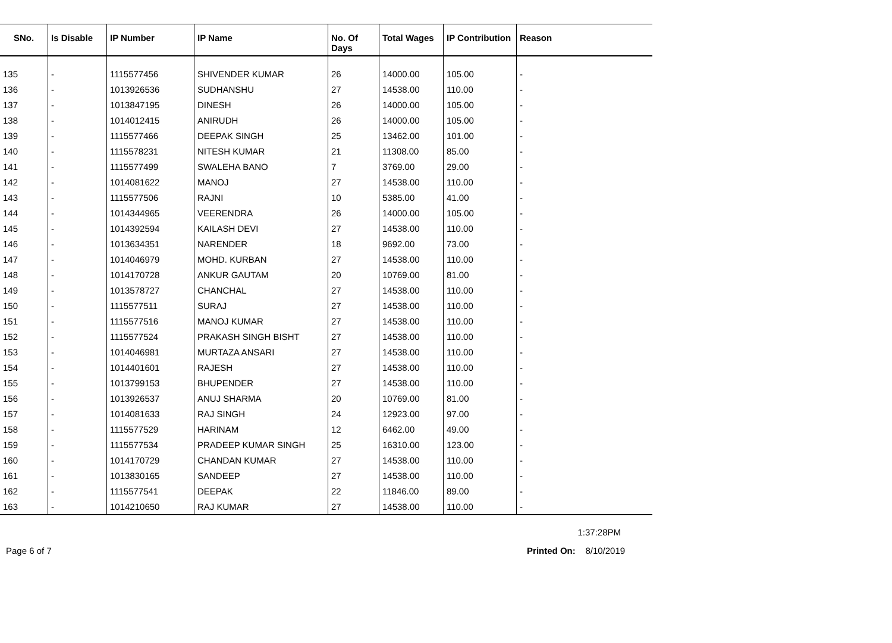| SNo. | Is Disable | IP Number | IP Name | No. Of Days | Total Wages | IP Contribution | Reason |
| --- | --- | --- | --- | --- | --- | --- | --- |
| 135 | - | 1115577456 | SHIVENDER KUMAR | 26 | 14000.00 | 105.00 | - |
| 136 | - | 1013926536 | SUDHANSHU | 27 | 14538.00 | 110.00 | - |
| 137 | - | 1013847195 | DINESH | 26 | 14000.00 | 105.00 | - |
| 138 | - | 1014012415 | ANIRUDH | 26 | 14000.00 | 105.00 | - |
| 139 | - | 1115577466 | DEEPAK SINGH | 25 | 13462.00 | 101.00 | - |
| 140 | - | 1115578231 | NITESH KUMAR | 21 | 11308.00 | 85.00 | - |
| 141 | - | 1115577499 | SWALEHA BANO | 7 | 3769.00 | 29.00 | - |
| 142 | - | 1014081622 | MANOJ | 27 | 14538.00 | 110.00 | - |
| 143 | - | 1115577506 | RAJNI | 10 | 5385.00 | 41.00 | - |
| 144 | - | 1014344965 | VEERENDRA | 26 | 14000.00 | 105.00 | - |
| 145 | - | 1014392594 | KAILASH DEVI | 27 | 14538.00 | 110.00 | - |
| 146 | - | 1013634351 | NARENDER | 18 | 9692.00 | 73.00 | - |
| 147 | - | 1014046979 | MOHD. KURBAN | 27 | 14538.00 | 110.00 | - |
| 148 | - | 1014170728 | ANKUR GAUTAM | 20 | 10769.00 | 81.00 | - |
| 149 | - | 1013578727 | CHANCHAL | 27 | 14538.00 | 110.00 | - |
| 150 | - | 1115577511 | SURAJ | 27 | 14538.00 | 110.00 | - |
| 151 | - | 1115577516 | MANOJ KUMAR | 27 | 14538.00 | 110.00 | - |
| 152 | - | 1115577524 | PRAKASH SINGH BISHT | 27 | 14538.00 | 110.00 | - |
| 153 | - | 1014046981 | MURTAZA ANSARI | 27 | 14538.00 | 110.00 | - |
| 154 | - | 1014401601 | RAJESH | 27 | 14538.00 | 110.00 | - |
| 155 | - | 1013799153 | BHUPENDER | 27 | 14538.00 | 110.00 | - |
| 156 | - | 1013926537 | ANUJ SHARMA | 20 | 10769.00 | 81.00 | - |
| 157 | - | 1014081633 | RAJ SINGH | 24 | 12923.00 | 97.00 | - |
| 158 | - | 1115577529 | HARINAM | 12 | 6462.00 | 49.00 | - |
| 159 | - | 1115577534 | PRADEEP KUMAR SINGH | 25 | 16310.00 | 123.00 | - |
| 160 | - | 1014170729 | CHANDAN KUMAR | 27 | 14538.00 | 110.00 | - |
| 161 | - | 1013830165 | SANDEEP | 27 | 14538.00 | 110.00 | - |
| 162 | - | 1115577541 | DEEPAK | 22 | 11846.00 | 89.00 | - |
| 163 | - | 1014210650 | RAJ KUMAR | 27 | 14538.00 | 110.00 | - |
1:37:28PM
Page 6 of 7 Printed On: 8/10/2019